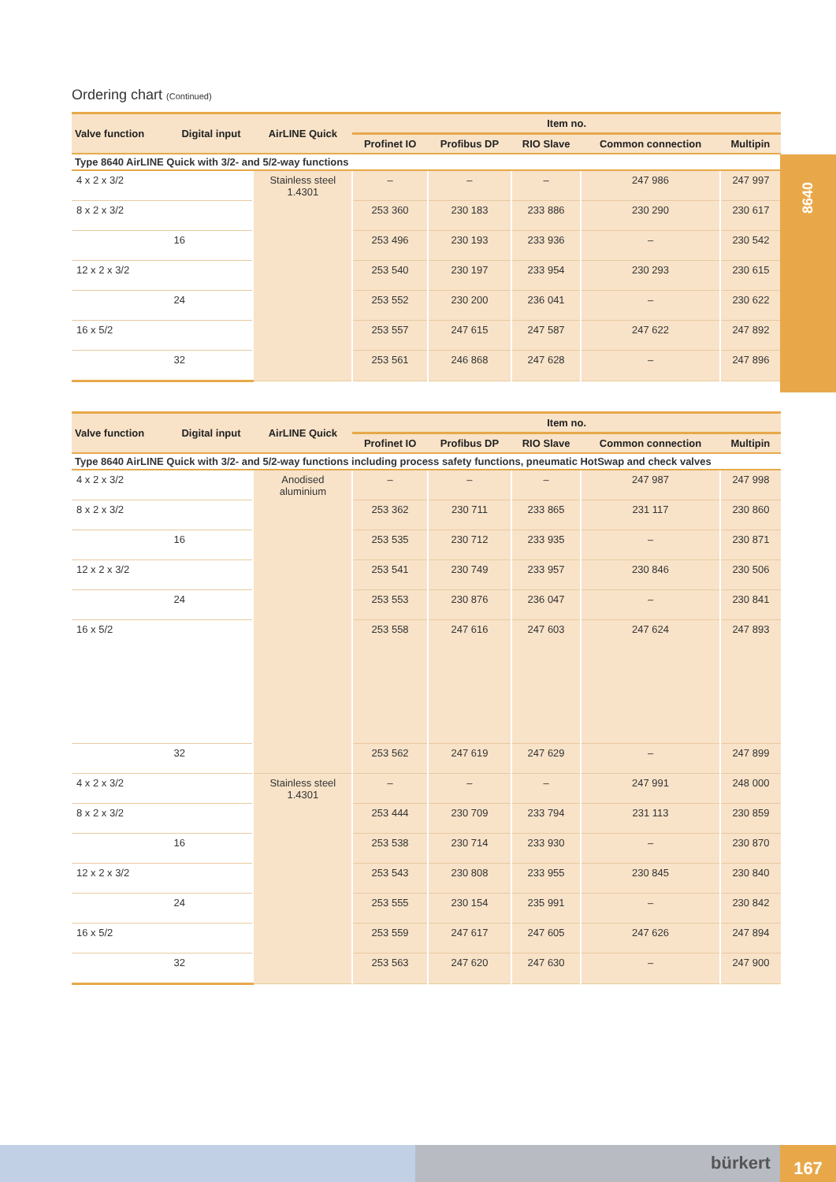Ordering chart (Continued)
| Valve function | Digital input | AirLINE Quick | Item no. | | | | |
| --- | --- | --- | --- | --- | --- | --- | --- |
| | | | Profinet IO | Profibus DP | RIO Slave | Common connection | Multipin |
| Type 8640 AirLINE Quick with 3/2- and 5/2-way functions | | | | | | | |
| 4 x 2 x 3/2 | | Stainless steel 1.4301 | – | – | – | 247 986 | 247 997 |
| 8 x 2 x 3/2 | | | 253 360 | 230 183 | 233 886 | 230 290 | 230 617 |
| | 16 | | 253 496 | 230 193 | 233 936 | – | 230 542 |
| 12 x 2 x 3/2 | | | 253 540 | 230 197 | 233 954 | 230 293 | 230 615 |
| | 24 | | 253 552 | 230 200 | 236 041 | – | 230 622 |
| 16 x 5/2 | | | 253 557 | 247 615 | 247 587 | 247 622 | 247 892 |
| | 32 | | 253 561 | 246 868 | 247 628 | – | 247 896 |
8640
| Valve function | Digital input | AirLINE Quick | Item no. | | | | |
| --- | --- | --- | --- | --- | --- | --- | --- |
| | | | Profinet IO | Profibus DP | RIO Slave | Common connection | Multipin |
| Type 8640 AirLINE Quick with 3/2- and 5/2-way functions including process safety functions, pneumatic HotSwap and check valves | | | | | | | |
| 4 x 2 x 3/2 | | Anodised aluminium | – | – | – | 247 987 | 247 998 |
| 8 x 2 x 3/2 | | | 253 362 | 230 711 | 233 865 | 231 117 | 230 860 |
| | 16 | | 253 535 | 230 712 | 233 935 | – | 230 871 |
| 12 x 2 x 3/2 | | | 253 541 | 230 749 | 233 957 | 230 846 | 230 506 |
| | 24 | | 253 553 | 230 876 | 236 047 | – | 230 841 |
| 16 x 5/2 | | | 253 558 | 247 616 | 247 603 | 247 624 | 247 893 |
| | 32 | | 253 562 | 247 619 | 247 629 | – | 247 899 |
| 4 x 2 x 3/2 | | Stainless steel 1.4301 | – | – | – | 247 991 | 248 000 |
| 8 x 2 x 3/2 | | | 253 444 | 230 709 | 233 794 | 231 113 | 230 859 |
| | 16 | | 253 538 | 230 714 | 233 930 | – | 230 870 |
| 12 x 2 x 3/2 | | | 253 543 | 230 808 | 233 955 | 230 845 | 230 840 |
| | 24 | | 253 555 | 230 154 | 235 991 | – | 230 842 |
| 16 x 5/2 | | | 253 559 | 247 617 | 247 605 | 247 626 | 247 894 |
| | 32 | | 253 563 | 247 620 | 247 630 | – | 247 900 |
bürkert 167